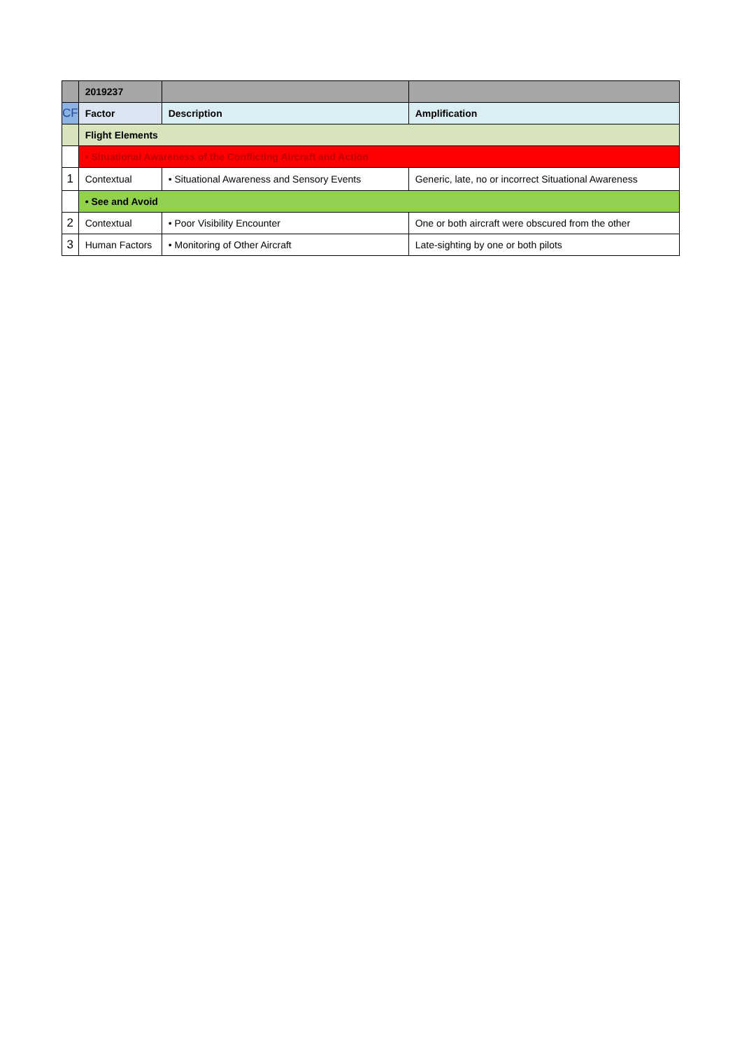| | 2019237 | | |
| CF | Factor | Description | Amplification |
| | Flight Elements | | |
| | • Situational Awareness of the Conflicting Aircraft and Action | | |
| 1 | Contextual | • Situational Awareness and Sensory Events | Generic, late, no or incorrect Situational Awareness |
| | • See and Avoid | | |
| 2 | Contextual | • Poor Visibility Encounter | One or both aircraft were obscured from the other |
| 3 | Human Factors | • Monitoring of Other Aircraft | Late-sighting by one or both pilots |